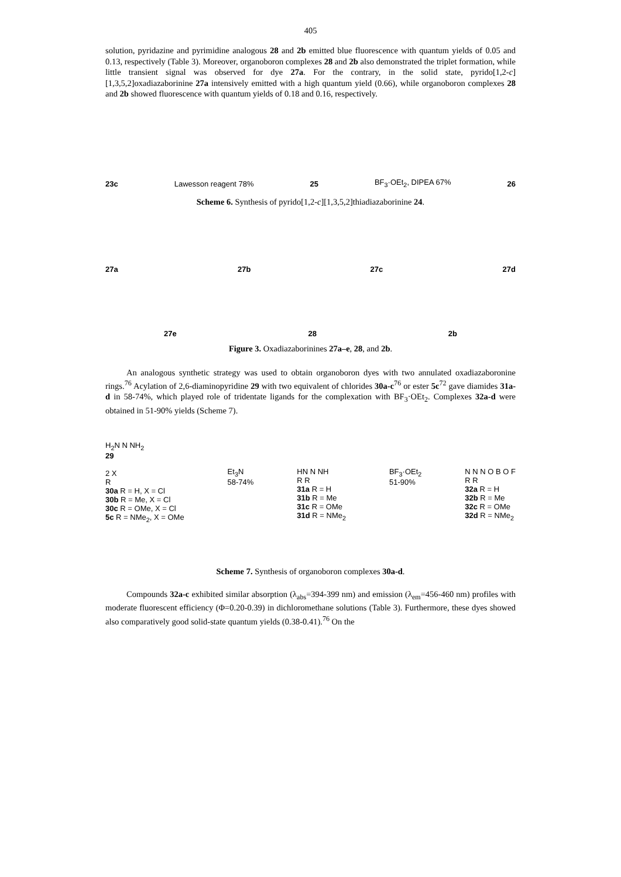405
solution, pyridazine and pyrimidine analogous 28 and 2b emitted blue fluorescence with quantum yields of 0.05 and 0.13, respectively (Table 3). Moreover, organoboron complexes 28 and 2b also demonstrated the triplet formation, while little transient signal was observed for dye 27a. For the contrary, in the solid state, pyrido[1,2-c][1,3,5,2]oxadiazaborinine 27a intensively emitted with a high quantum yield (0.66), while organoboron complexes 28 and 2b showed fluorescence with quantum yields of 0.18 and 0.16, respectively.
23c Lawesson reagent 78% 25 BF<sub>3</sub>·OEt<sub>2</sub>, DIPEA 67% 26
Scheme 6. Synthesis of pyrido[1,2-c][1,3,5,2]thiadiazaborinine 24.
27a 27b 27c 27d
27e 28 2b
Figure 3. Oxadiazaborinines 27a–e, 28, and 2b.
An analogous synthetic strategy was used to obtain organoboron dyes with two annulated oxadiazaboronine rings.<sup>76</sup> Acylation of 2,6-diaminopyridine 29 with two equivalent of chlorides 30a-c<sup>76</sup> or ester 5c<sup>72</sup> gave diamides 31a-d in 58-74%, which played role of tridentate ligands for the complexation with BF<sub>3</sub>·OEt<sub>2</sub>. Complexes 32a-d were obtained in 51-90% yields (Scheme 7).
H<sub>2</sub>N N NH<sub>2</sub>
29
2 X
R
30a R = H, X = Cl
30b R = Me, X = Cl
30c R = OMe, X = Cl
5c R = NMe<sub>2</sub>, X = OMe
Et<sub>3</sub>N
58-74%
HN N NH
R R
31a R = H
31b R = Me
31c R = OMe
31d R = NMe<sub>2</sub>
BF<sub>3</sub>·OEt<sub>2</sub>
51-90%
N N N O B O F
R R
32a R = H
32b R = Me
32c R = OMe
32d R = NMe<sub>2</sub>
Scheme 7. Synthesis of organoboron complexes 30a-d.
Compounds 32a-c exhibited similar absorption (λ<sub>abs</sub>=394-399 nm) and emission (λ<sub>em</sub>=456-460 nm) profiles with moderate fluorescent efficiency (Φ=0.20-0.39) in dichloromethane solutions (Table 3). Furthermore, these dyes showed also comparatively good solid-state quantum yields (0.38-0.41).<sup>76</sup> On the